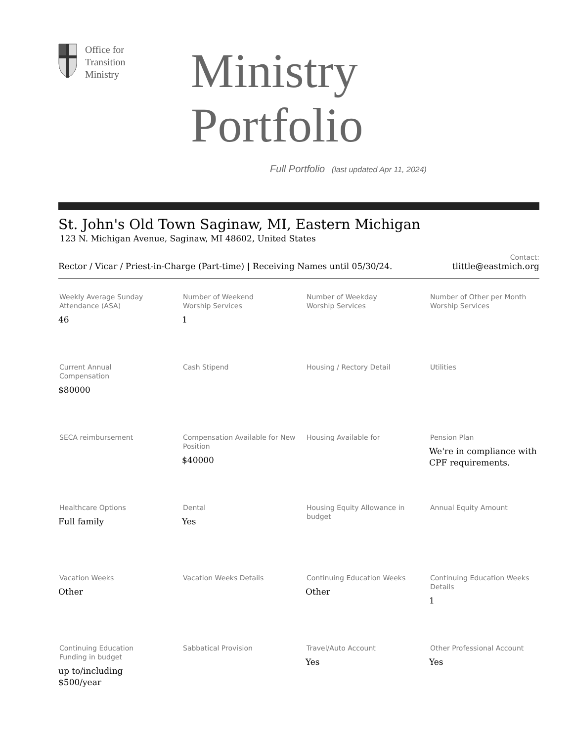Office for
Transition
Ministry
Ministry Portfolio
Full Portfolio (last updated Apr 11, 2024)
St. John's Old Town Saginaw, MI, Eastern Michigan
123 N. Michigan Avenue, Saginaw, MI 48602, United States
Rector / Vicar / Priest-in-Charge (Part-time) | Receiving Names until 05/30/24.
Contact:
tlittle@eastmich.org
Weekly Average Sunday
Attendance (ASA)
46
Number of Weekend
Worship Services
1
Number of Weekday
Worship Services
Number of Other per Month Worship Services
Current Annual
Compensation
$80000
Cash Stipend
Housing / Rectory Detail
Utilities
SECA reimbursement
Compensation Available for New Position
$40000
Housing Available for
Pension Plan
We're in compliance with CPF requirements.
Healthcare Options
Full family
Dental
Yes
Housing Equity Allowance in budget
Annual Equity Amount
Vacation Weeks
Other
Vacation Weeks Details
Continuing Education Weeks
Other
Continuing Education Weeks Details
1
Continuing Education
Funding in budget
up to/including
$500/year
Sabbatical Provision
Travel/Auto Account
Yes
Other Professional Account
Yes